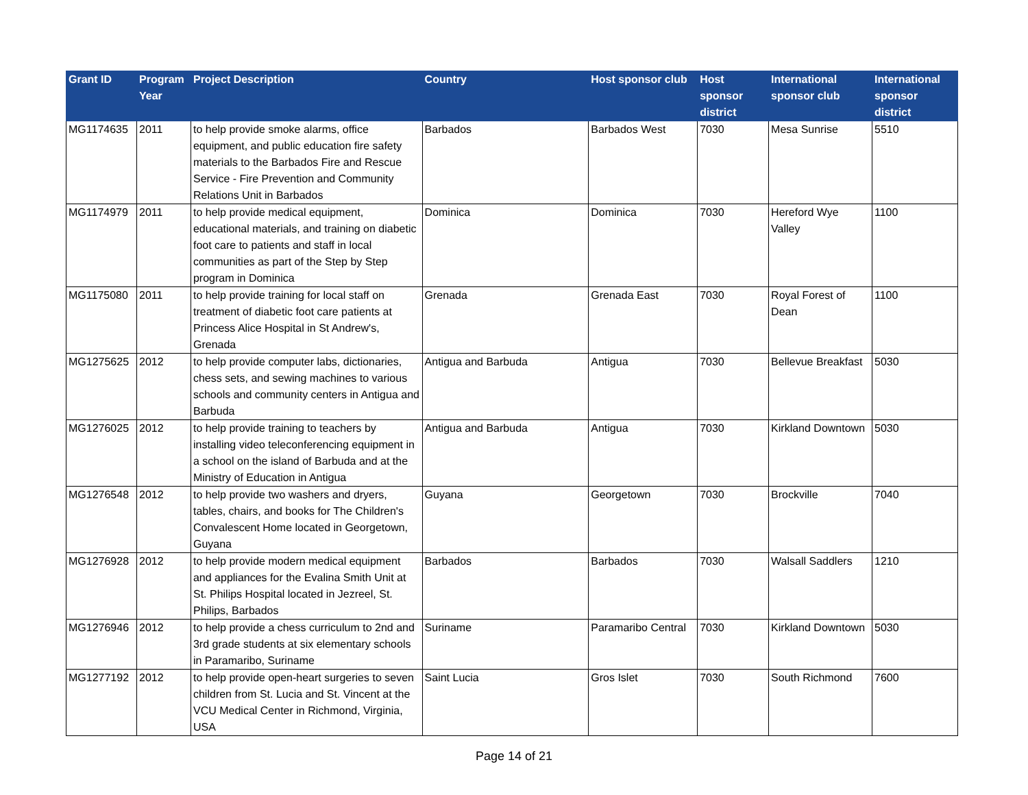| Grant ID | Program Year | Project Description | Country | Host sponsor club | Host sponsor district | International sponsor club | International sponsor district |
| --- | --- | --- | --- | --- | --- | --- | --- |
| MG1174635 | 2011 | to help provide smoke alarms, office equipment, and public education fire safety materials to the Barbados Fire and Rescue Service - Fire Prevention and Community Relations Unit in Barbados | Barbados | Barbados West | 7030 | Mesa Sunrise | 5510 |
| MG1174979 | 2011 | to help provide medical equipment, educational materials, and training on diabetic foot care to patients and staff in local communities as part of the Step by Step program in Dominica | Dominica | Dominica | 7030 | Hereford Wye Valley | 1100 |
| MG1175080 | 2011 | to help provide training for local staff on treatment of diabetic foot care patients at Princess Alice Hospital in St Andrew's, Grenada | Grenada | Grenada East | 7030 | Royal Forest of Dean | 1100 |
| MG1275625 | 2012 | to help provide computer labs, dictionaries, chess sets, and sewing machines to various schools and community centers in Antigua and Barbuda | Antigua and Barbuda | Antigua | 7030 | Bellevue Breakfast | 5030 |
| MG1276025 | 2012 | to help provide training to teachers by installing video teleconferencing equipment in a school on the island of Barbuda and at the Ministry of Education in Antigua | Antigua and Barbuda | Antigua | 7030 | Kirkland Downtown | 5030 |
| MG1276548 | 2012 | to help provide two washers and dryers, tables, chairs, and books for The Children's Convalescent Home located in Georgetown, Guyana | Guyana | Georgetown | 7030 | Brockville | 7040 |
| MG1276928 | 2012 | to help provide modern medical equipment and appliances for the Evalina Smith Unit at St. Philips Hospital located in Jezreel, St. Philips, Barbados | Barbados | Barbados | 7030 | Walsall Saddlers | 1210 |
| MG1276946 | 2012 | to help provide a chess curriculum to 2nd and 3rd grade students at six elementary schools in Paramaribo, Suriname | Suriname | Paramaribo Central | 7030 | Kirkland Downtown | 5030 |
| MG1277192 | 2012 | to help provide open-heart surgeries to seven children from St. Lucia and St. Vincent at the VCU Medical Center in Richmond, Virginia, USA | Saint Lucia | Gros Islet | 7030 | South Richmond | 7600 |
Page 14 of 21